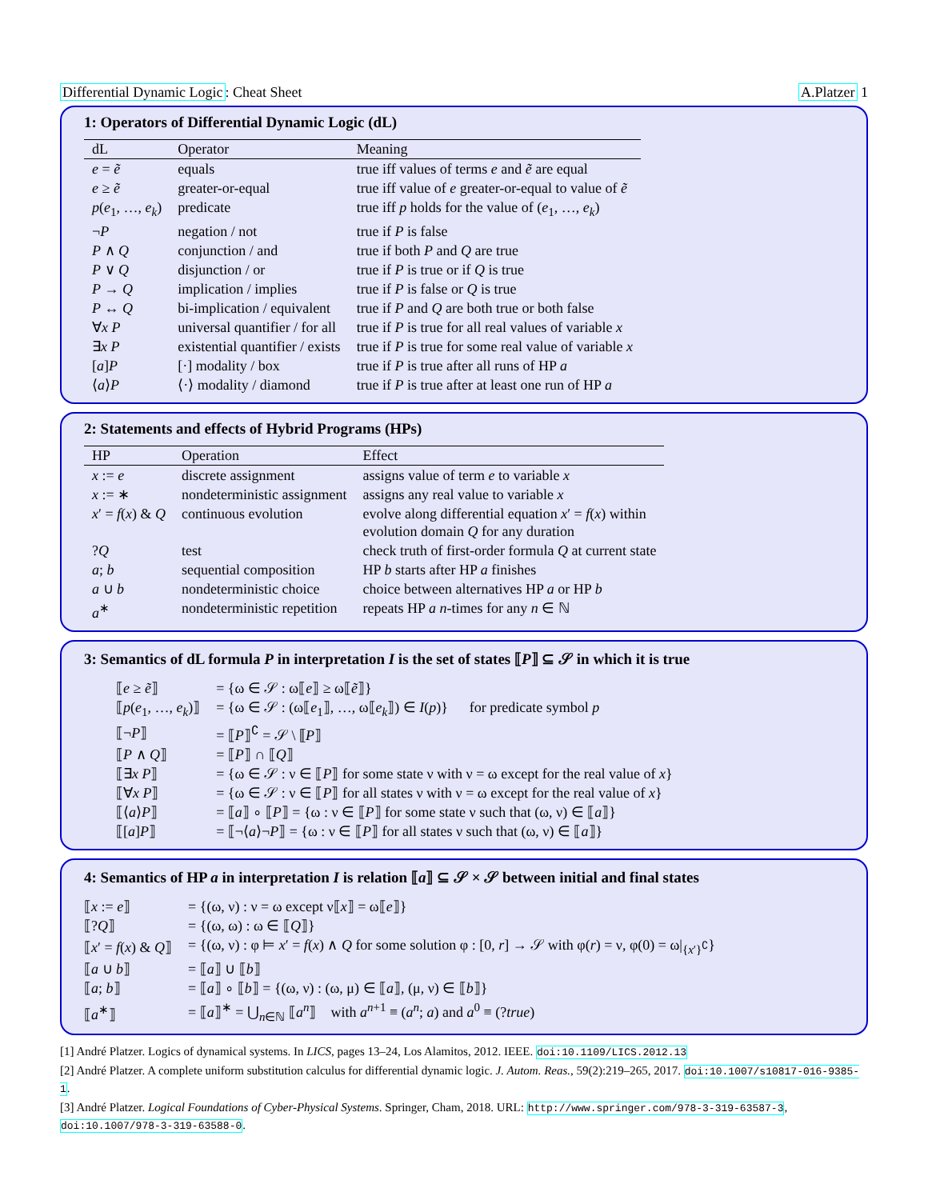Differential Dynamic Logic: Cheat Sheet A.Platzer 1
1: Operators of Differential Dynamic Logic (dL)
| dL | Operator | Meaning |
| --- | --- | --- |
| e = ẽ | equals | true iff values of terms e and ẽ are equal |
| e ≥ ẽ | greater-or-equal | true iff value of e greater-or-equal to value of ẽ |
| p ( e<sub>1</sub>, …, e<sub>k</sub> ) | predicate | true iff p holds for the value of ( e<sub>1</sub>, …, e<sub>k</sub> ) |
| ¬ P | negation / not | true if P is false |
| P ∧ Q | conjunction / and | true if both P and Q are true |
| P ∨ Q | disjunction / or | true if P is true or if Q is true |
| P → Q | implication / implies | true if P is false or Q is true |
| P ↔ Q | bi-implication / equivalent | true if P and Q are both true or both false |
| ∀ x P | universal quantifier / for all | true if P is true for all real values of variable x |
| ∃ x P | existential quantifier / exists | true if P is true for some real value of variable x |
| [ a ] P | [·] modality / box | true if P is true after all runs of HP a |
| ⟨ a ⟩ P | ⟨·⟩ modality / diamond | true if P is true after at least one run of HP a |
2: Statements and effects of Hybrid Programs (HPs)
| HP | Operation | Effect |
| --- | --- | --- |
| x := e | discrete assignment | assigns value of term e to variable x |
| x := ∗ | nondeterministic assignment | assigns any real value to variable x |
| x ′ = f ( x ) & Q | continuous evolution | evolve along differential equation x ′ = f ( x ) within evolution domain Q for any duration |
| ? Q | test | check truth of first-order formula Q at current state |
| a ; b | sequential composition | HP b starts after HP a finishes |
| a ∪ b | nondeterministic choice | choice between alternatives HP a or HP b |
| a<sup>∗</sup> | nondeterministic repetition | repeats HP a n -times for any n ∈ ℕ |
3: Semantics of dL formula P in interpretation I is the set of states ⟦P⟧ ⊆ 𝒮 in which it is true
| ⟦ e ≥ ẽ ⟧ | = {ω ∈ 𝒮 : ω⟦ e ⟧ ≥ ω⟦ ẽ ⟧} |
| ⟦ p ( e<sub>1</sub>, …, e<sub>k</sub> )⟧ | = {ω ∈ 𝒮 : (ω⟦ e<sub>1</sub>⟧, …, ω⟦ e<sub>k</sub> ⟧) ∈ I ( p )} for predicate symbol p |
| ⟦¬ P ⟧ | = ⟦ P ⟧<sup>∁</sup> = 𝒮 \ ⟦ P ⟧ |
| ⟦ P ∧ Q ⟧ | = ⟦ P ⟧ ∩ ⟦ Q ⟧ |
| ⟦∃ x P ⟧ | = {ω ∈ 𝒮 : ν ∈ ⟦ P ⟧ for some state ν with ν = ω except for the real value of x } |
| ⟦∀ x P ⟧ | = {ω ∈ 𝒮 : ν ∈ ⟦ P ⟧ for all states ν with ν = ω except for the real value of x } |
| ⟦⟨ a ⟩ P ⟧ | = ⟦ a ⟧ ∘ ⟦ P ⟧ = {ω : ν ∈ ⟦ P ⟧ for some state ν such that (ω, ν) ∈ ⟦ a ⟧} |
| ⟦[ a ] P ⟧ | = ⟦¬⟨ a ⟩¬ P ⟧ = {ω : ν ∈ ⟦ P ⟧ for all states ν such that (ω, ν) ∈ ⟦ a ⟧} |
4: Semantics of HP a in interpretation I is relation ⟦a⟧ ⊆ 𝒮 × 𝒮 between initial and final states
| ⟦ x := e ⟧ | = {(ω, ν) : ν = ω except ν⟦ x ⟧ = ω⟦ e ⟧} |
| ⟦? Q ⟧ | = {(ω, ω) : ω ∈ ⟦ Q ⟧} |
| ⟦ x ′ = f ( x ) & Q ⟧ | = {(ω, ν) : φ ⊨ x ′ = f ( x ) ∧ Q for some solution φ : [0, r ] → 𝒮 with φ( r ) = ν, φ(0) = ω/<sub>{x′}<sup>∁</sup></sub>} |
| ⟦ a ∪ b ⟧ | = ⟦ a ⟧ ∪ ⟦ b ⟧ |
| ⟦ a ; b ⟧ | = ⟦ a ⟧ ∘ ⟦ b ⟧ = {(ω, ν) : (ω, μ) ∈ ⟦ a ⟧, (μ, ν) ∈ ⟦ b ⟧} |
| ⟦ a<sup>∗</sup>⟧ | = ⟦ a ⟧<sup>∗</sup> = ⋃<sub>n∈ℕ</sub> ⟦ a<sup>n</sup> ⟧ with a<sup>n+1</sup> ≡ ( a<sup>n</sup> ; a ) and a<sup>0</sup> ≡ (? true ) |
[1] André Platzer. Logics of dynamical systems. In LICS, pages 13–24, Los Alamitos, 2012. IEEE. doi:10.1109/LICS.2012.13
[2] André Platzer. A complete uniform substitution calculus for differential dynamic logic. J. Autom. Reas., 59(2):219–265, 2017. doi:10.1007/s10817-016-9385-1.
[3] André Platzer. Logical Foundations of Cyber-Physical Systems. Springer, Cham, 2018. URL: http://www.springer.com/978-3-319-63587-3, doi:10.1007/978-3-319-63588-0.